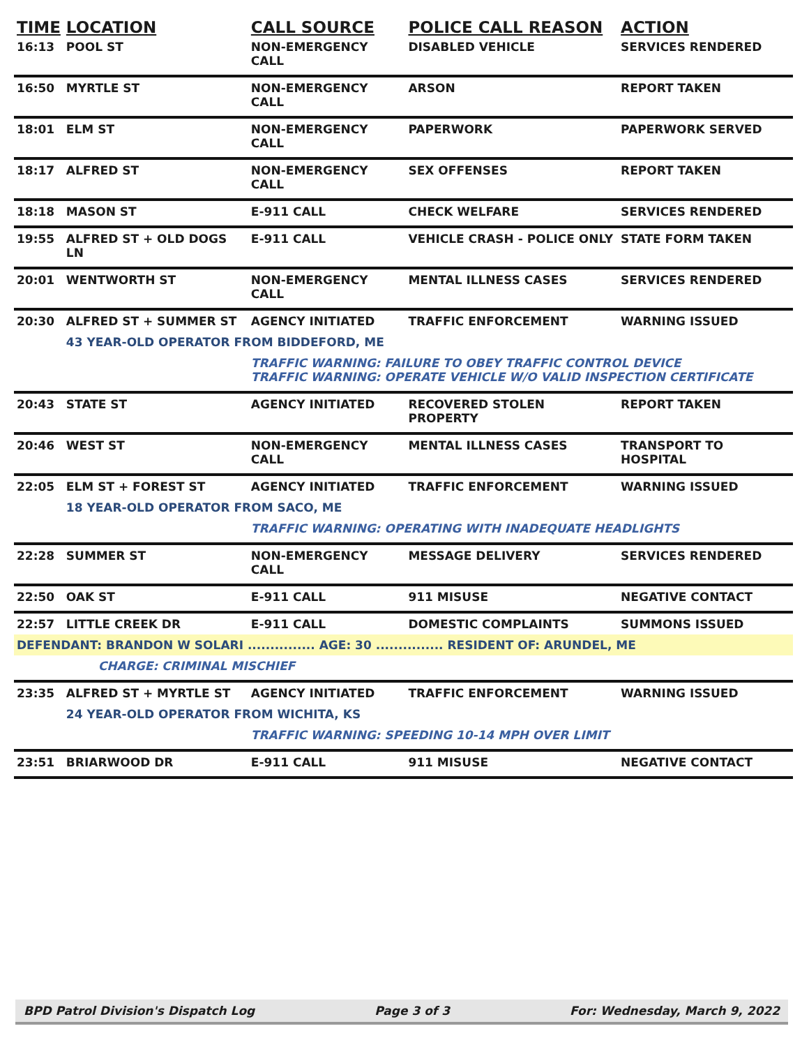| TIME | LOCATION | CALL SOURCE | POLICE CALL REASON | ACTION |
| --- | --- | --- | --- | --- |
| 16:13 | POOL ST | NON-EMERGENCY CALL | DISABLED VEHICLE | SERVICES RENDERED |
| 16:50 | MYRTLE ST | NON-EMERGENCY CALL | ARSON | REPORT TAKEN |
| 18:01 | ELM ST | NON-EMERGENCY CALL | PAPERWORK | PAPERWORK SERVED |
| 18:17 | ALFRED ST | NON-EMERGENCY CALL | SEX OFFENSES | REPORT TAKEN |
| 18:18 | MASON ST | E-911 CALL | CHECK WELFARE | SERVICES RENDERED |
| 19:55 | ALFRED ST + OLD DOGS LN | E-911 CALL | VEHICLE CRASH - POLICE ONLY | STATE FORM TAKEN |
| 20:01 | WENTWORTH ST | NON-EMERGENCY CALL | MENTAL ILLNESS CASES | SERVICES RENDERED |
| 20:30 | ALFRED ST + SUMMER ST | AGENCY INITIATED | TRAFFIC ENFORCEMENT | WARNING ISSUED |
| | 43 YEAR-OLD OPERATOR FROM BIDDEFORD, ME | | | |
| | | TRAFFIC WARNING: FAILURE TO OBEY TRAFFIC CONTROL DEVICE TRAFFIC WARNING: OPERATE VEHICLE W/O VALID INSPECTION CERTIFICATE | | |
| 20:43 | STATE ST | AGENCY INITIATED | RECOVERED STOLEN PROPERTY | REPORT TAKEN |
| 20:46 | WEST ST | NON-EMERGENCY CALL | MENTAL ILLNESS CASES | TRANSPORT TO HOSPITAL |
| 22:05 | ELM ST + FOREST ST | AGENCY INITIATED | TRAFFIC ENFORCEMENT | WARNING ISSUED |
| | 18 YEAR-OLD OPERATOR FROM SACO, ME | | | |
| | | TRAFFIC WARNING: OPERATING WITH INADEQUATE HEADLIGHTS | | |
| 22:28 | SUMMER ST | NON-EMERGENCY CALL | MESSAGE DELIVERY | SERVICES RENDERED |
| 22:50 | OAK ST | E-911 CALL | 911 MISUSE | NEGATIVE CONTACT |
| 22:57 | LITTLE CREEK DR | E-911 CALL | DOMESTIC COMPLAINTS | SUMMONS ISSUED |
| DEFENDANT: BRANDON W SOLARI ............... AGE: 30 ............... RESIDENT OF: ARUNDEL, ME | | | | |
| | CHARGE: CRIMINAL MISCHIEF | | | |
| 23:35 | ALFRED ST + MYRTLE ST | AGENCY INITIATED | TRAFFIC ENFORCEMENT | WARNING ISSUED |
| | 24 YEAR-OLD OPERATOR FROM WICHITA, KS | | | |
| | | TRAFFIC WARNING: SPEEDING 10-14 MPH OVER LIMIT | | |
| 23:51 | BRIARWOOD DR | E-911 CALL | 911 MISUSE | NEGATIVE CONTACT |
BPD Patrol Division's Dispatch Log Page 3 of 3 For: Wednesday, March 9, 2022